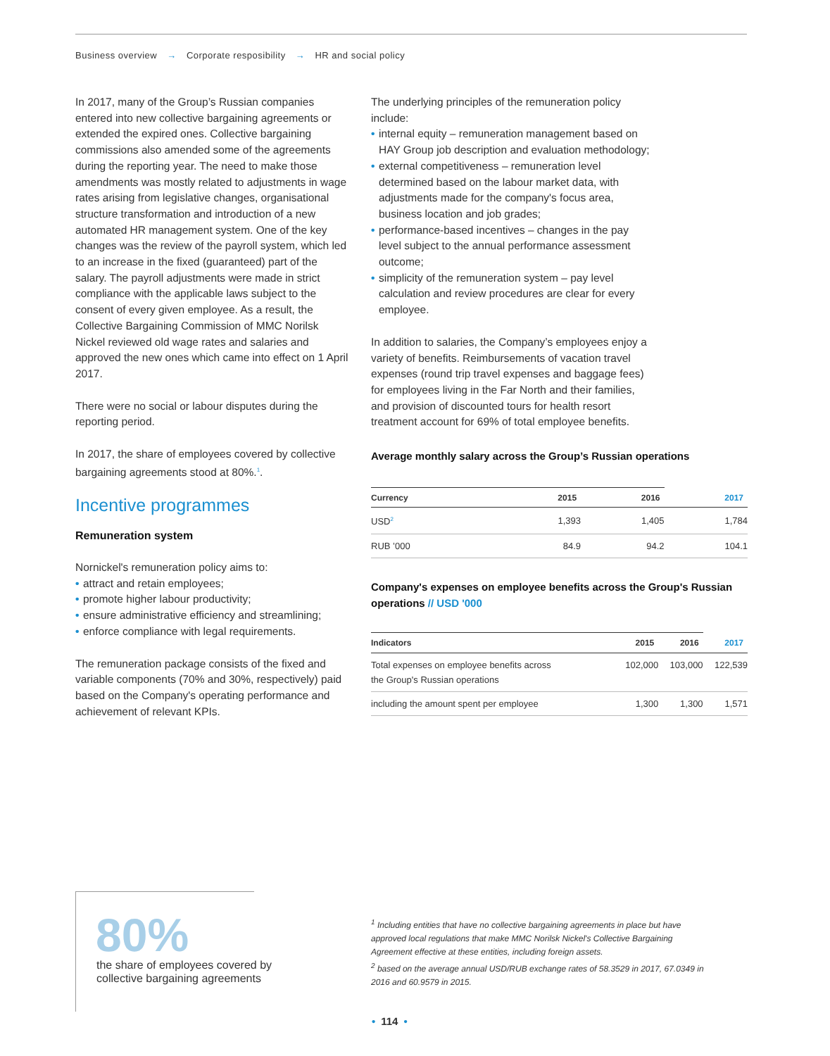Business overview → Corporate resposibility → HR and social policy
In 2017, many of the Group’s Russian companies entered into new collective bargaining agreements or extended the expired ones. Collective bargaining commissions also amended some of the agreements during the reporting year. The need to make those amendments was mostly related to adjustments in wage rates arising from legislative changes, organisational structure transformation and introduction of a new automated HR management system. One of the key changes was the review of the payroll system, which led to an increase in the fixed (guaranteed) part of the salary. The payroll adjustments were made in strict compliance with the applicable laws subject to the consent of every given employee. As a result, the Collective Bargaining Commission of MMC Norilsk Nickel reviewed old wage rates and salaries and approved the new ones which came into effect on 1 April 2017.
There were no social or labour disputes during the reporting period.
In 2017, the share of employees covered by collective bargaining agreements stood at 80%.<sup>1</sup>.
Incentive programmes
Remuneration system
Nornickel's remuneration policy aims to:
• attract and retain employees;
• promote higher labour productivity;
• ensure administrative efficiency and streamlining;
• enforce compliance with legal requirements.
The remuneration package consists of the fixed and variable components (70% and 30%, respectively) paid based on the Company's operating performance and achievement of relevant KPIs.
The underlying principles of the remuneration policy include:
• internal equity – remuneration management based on HAY Group job description and evaluation methodology;
• external competitiveness – remuneration level determined based on the labour market data, with adjustments made for the company's focus area, business location and job grades;
• performance-based incentives – changes in the pay level subject to the annual performance assessment outcome;
• simplicity of the remuneration system – pay level calculation and review procedures are clear for every employee.
In addition to salaries, the Company’s employees enjoy a variety of benefits. Reimbursements of vacation travel expenses (round trip travel expenses and baggage fees) for employees living in the Far North and their families, and provision of discounted tours for health resort treatment account for 69% of total employee benefits.
Average monthly salary across the Group’s Russian operations
| Currency | 2015 | 2016 | 2017 |
| --- | --- | --- | --- |
| USD<sup>2</sup> | 1,393 | 1,405 | 1,784 |
| RUB ’000 | 84.9 | 94.2 | 104.1 |
Company's expenses on employee benefits across the Group's Russian operations // USD '000
| Indicators | 2015 | 2016 | 2017 |
| --- | --- | --- | --- |
| Total expenses on employee benefits across the Group's Russian operations | 102,000 | 103,000 | 122,539 |
| including the amount spent per employee | 1,300 | 1,300 | 1,571 |
80%
the share of employees covered by collective bargaining agreements
<sup>1</sup> Including entities that have no collective bargaining agreements in place but have approved local regulations that make MMC Norilsk Nickel's Collective Bargaining Agreement effective at these entities, including foreign assets.
<sup>2</sup> based on the average annual USD/RUB exchange rates of 58.3529 in 2017, 67.0349 in 2016 and 60.9579 in 2015.
• 114 •